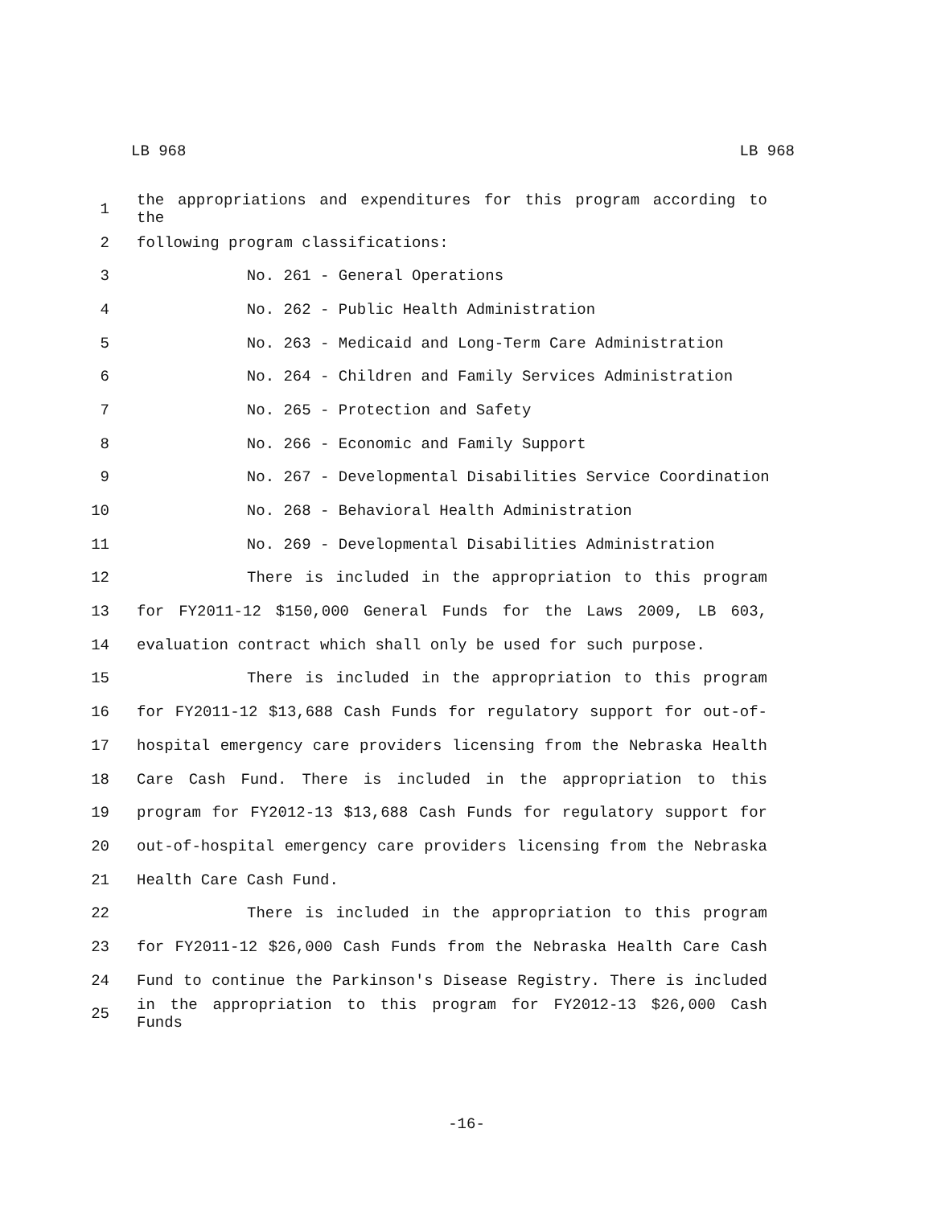LB 968 LB 968
1 the appropriations and expenditures for this program according to the
2 following program classifications:
3 No. 261 - General Operations
4 No. 262 - Public Health Administration
5 No. 263 - Medicaid and Long-Term Care Administration
6 No. 264 - Children and Family Services Administration
7 No. 265 - Protection and Safety
8 No. 266 - Economic and Family Support
9 No. 267 - Developmental Disabilities Service Coordination
10 No. 268 - Behavioral Health Administration
11 No. 269 - Developmental Disabilities Administration
12 There is included in the appropriation to this program
13 for FY2011-12 $150,000 General Funds for the Laws 2009, LB 603,
14 evaluation contract which shall only be used for such purpose.
15 There is included in the appropriation to this program
16 for FY2011-12 $13,688 Cash Funds for regulatory support for out-of-
17 hospital emergency care providers licensing from the Nebraska Health
18 Care Cash Fund. There is included in the appropriation to this
19 program for FY2012-13 $13,688 Cash Funds for regulatory support for
20 out-of-hospital emergency care providers licensing from the Nebraska
21 Health Care Cash Fund.
22 There is included in the appropriation to this program
23 for FY2011-12 $26,000 Cash Funds from the Nebraska Health Care Cash
24 Fund to continue the Parkinson's Disease Registry. There is included
25 in the appropriation to this program for FY2012-13 $26,000 Cash Funds
-16-